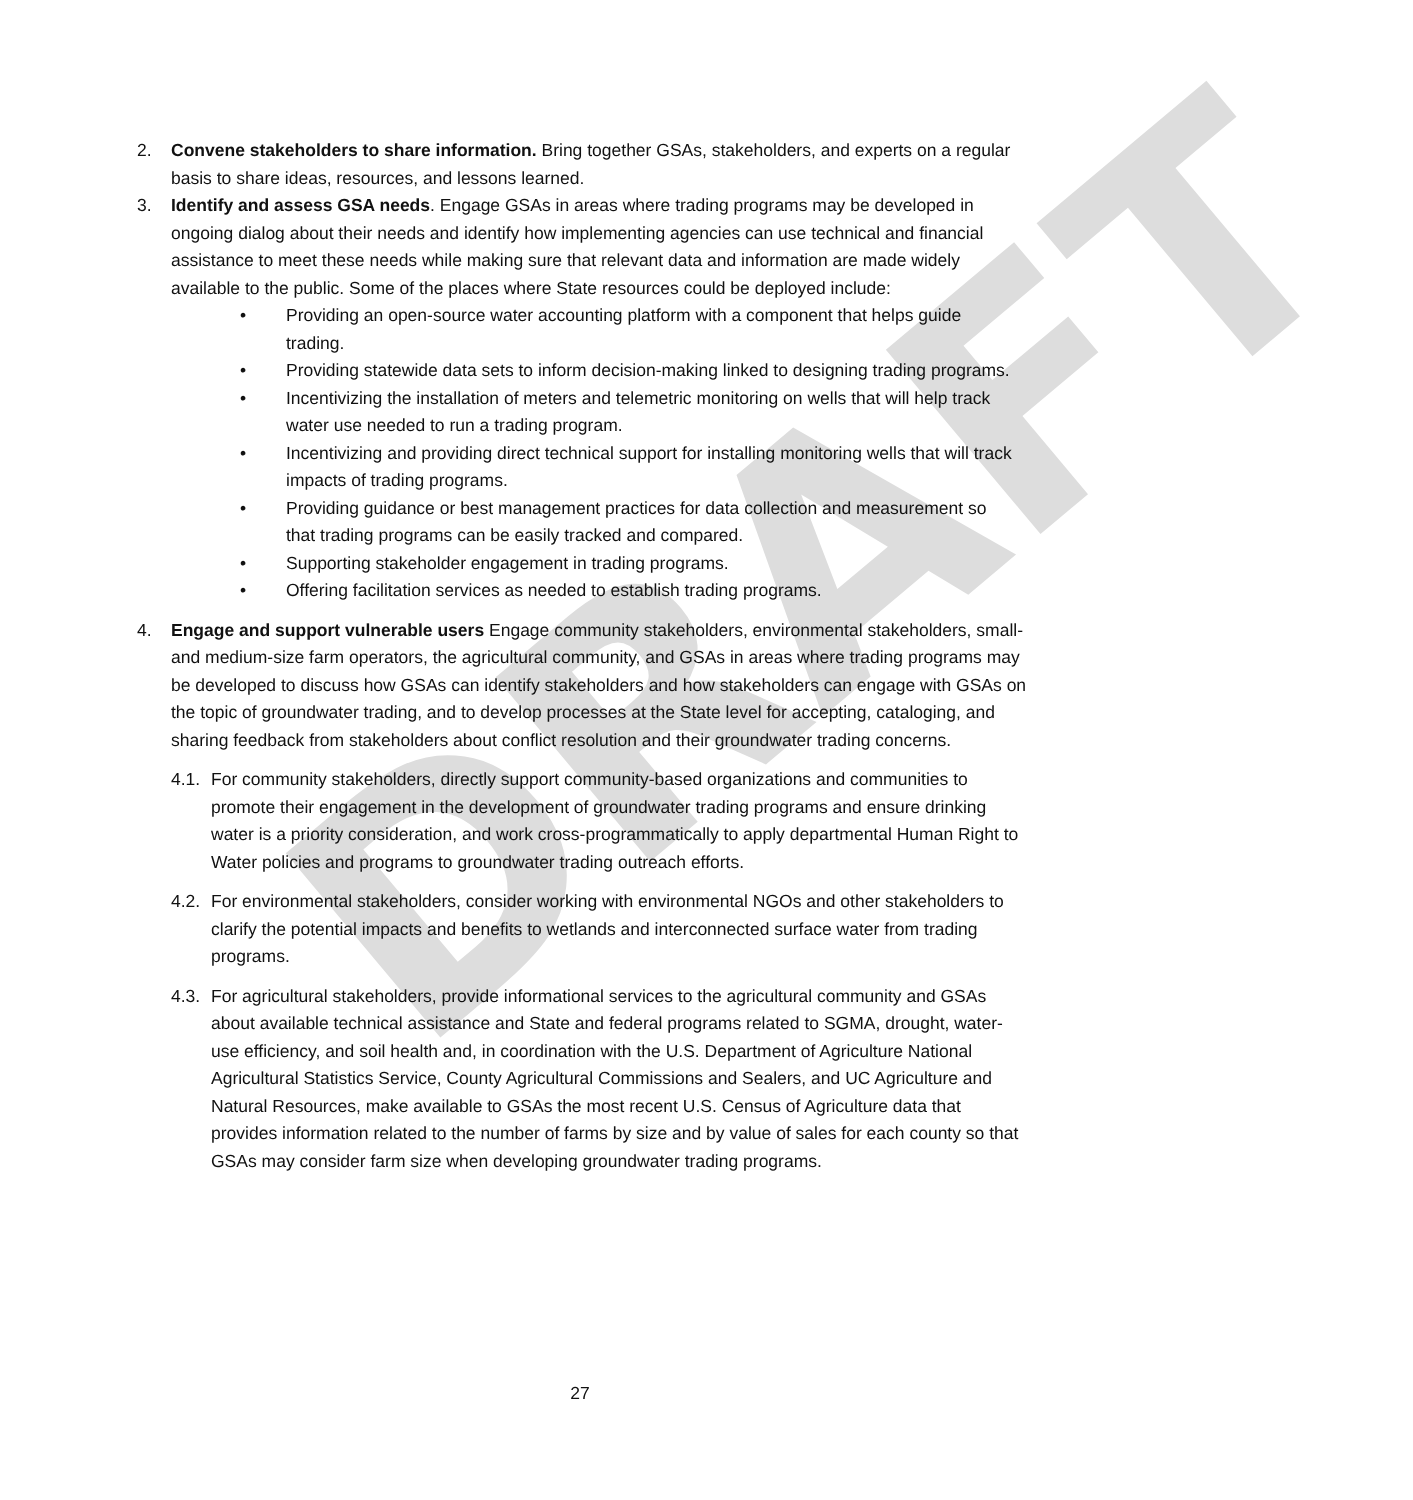DRAFT
2. Convene stakeholders to share information. Bring together GSAs, stakeholders, and experts on a regular basis to share ideas, resources, and lessons learned.
3. Identify and assess GSA needs. Engage GSAs in areas where trading programs may be developed in ongoing dialog about their needs and identify how implementing agencies can use technical and financial assistance to meet these needs while making sure that relevant data and information are made widely available to the public. Some of the places where State resources could be deployed include:
• Providing an open-source water accounting platform with a component that helps guide trading.
• Providing statewide data sets to inform decision-making linked to designing trading programs.
• Incentivizing the installation of meters and telemetric monitoring on wells that will help track water use needed to run a trading program.
• Incentivizing and providing direct technical support for installing monitoring wells that will track impacts of trading programs.
• Providing guidance or best management practices for data collection and measurement so that trading programs can be easily tracked and compared.
• Supporting stakeholder engagement in trading programs.
• Offering facilitation services as needed to establish trading programs.
4. Engage and support vulnerable users Engage community stakeholders, environmental stakeholders, small- and medium-size farm operators, the agricultural community, and GSAs in areas where trading programs may be developed to discuss how GSAs can identify stakeholders and how stakeholders can engage with GSAs on the topic of groundwater trading, and to develop processes at the State level for accepting, cataloging, and sharing feedback from stakeholders about conflict resolution and their groundwater trading concerns.
4.1.
For community stakeholders, directly support community-based organizations and communities to promote their engagement in the development of groundwater trading programs and ensure drinking water is a priority consideration, and work cross-programmatically to apply departmental Human Right to Water policies and programs to groundwater trading outreach efforts.
4.2.
For environmental stakeholders, consider working with environmental NGOs and other stakeholders to clarify the potential impacts and benefits to wetlands and interconnected surface water from trading programs.
4.3.
For agricultural stakeholders, provide informational services to the agricultural community and GSAs about available technical assistance and State and federal programs related to SGMA, drought, water-use efficiency, and soil health and, in coordination with the U.S. Department of Agriculture National Agricultural Statistics Service, County Agricultural Commissions and Sealers, and UC Agriculture and Natural Resources, make available to GSAs the most recent U.S. Census of Agriculture data that provides information related to the number of farms by size and by value of sales for each county so that GSAs may consider farm size when developing groundwater trading programs.
27